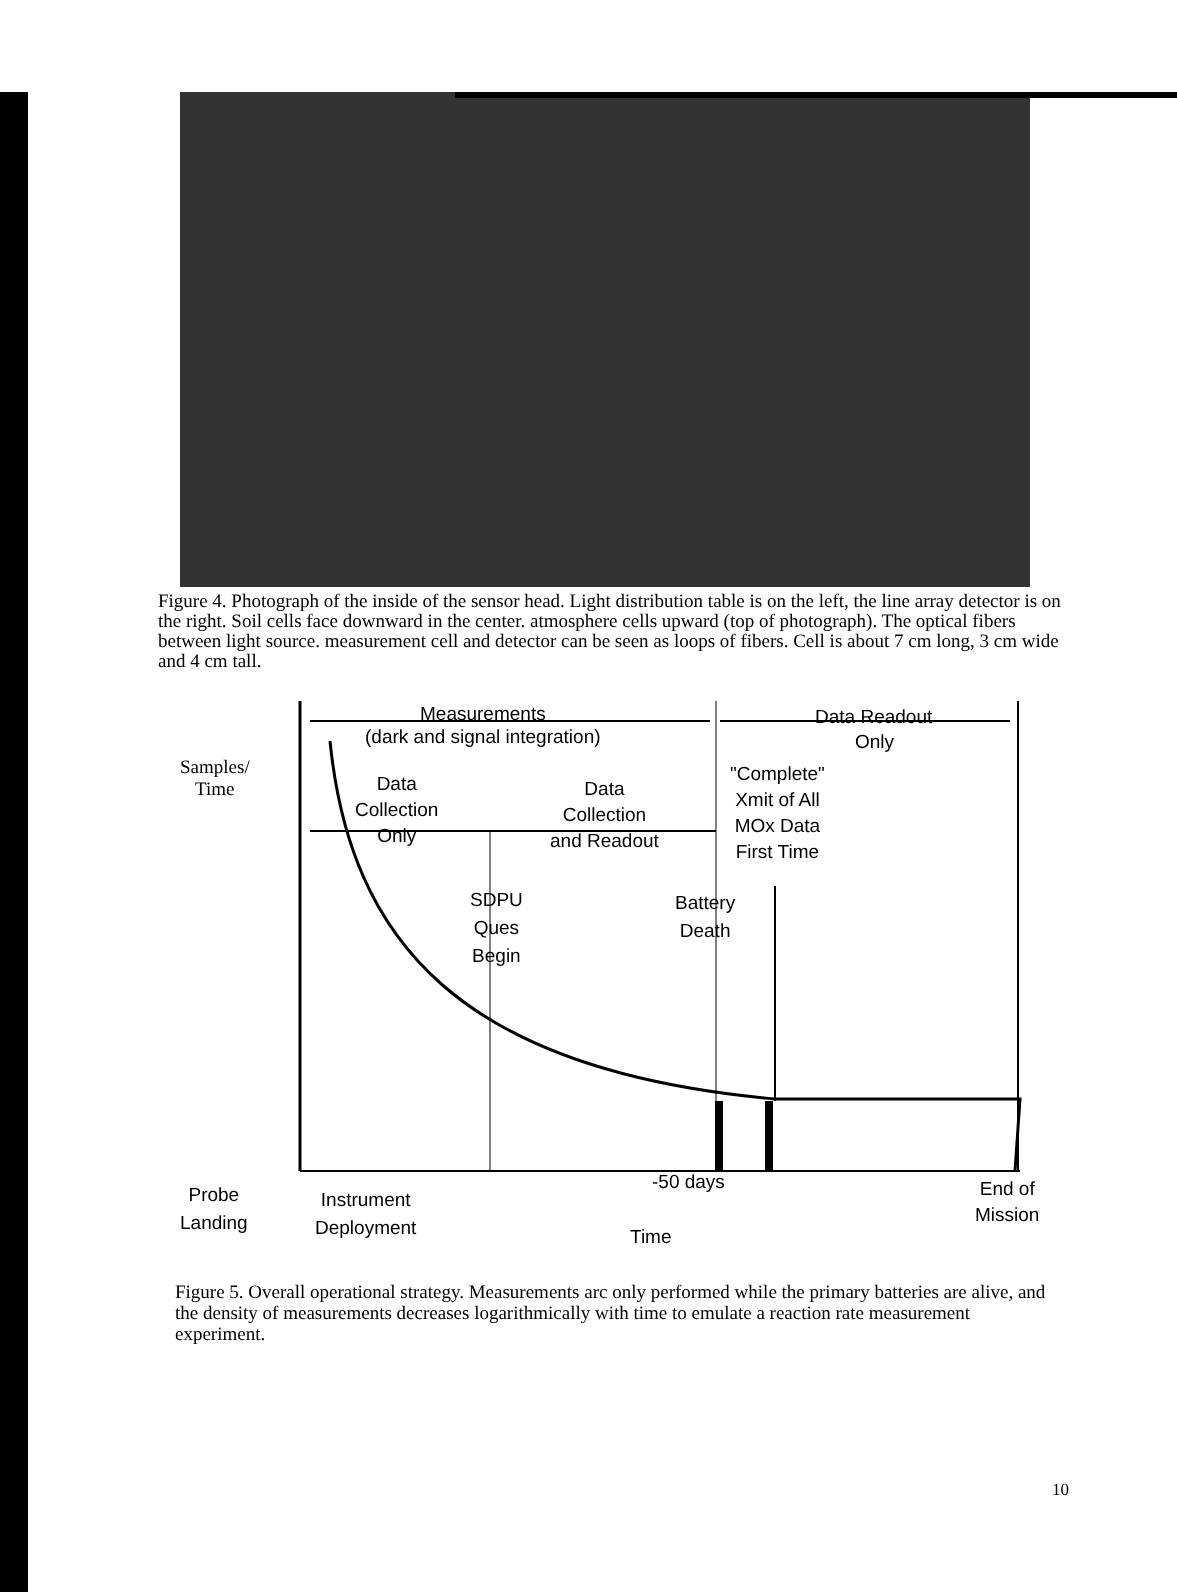Figure 4. Photograph of the inside of the sensor head. Light distribution table is on the left, the line array detector is on the right. Soil cells face downward in the center. atmosphere cells upward (top of photograph). The optical fibers between light source. measurement cell and detector can be seen as loops of fibers. Cell is about 7 cm long, 3 cm wide and 4 cm tall.
Measurements
(dark and signal integration)
Data Readout
Only
Samples/
Time
Data
Collection
Only
Data
Collection
and Readout
"Complete"
Xmit of All
MOx Data
First Time
SDPU
Ques
Begin
Battery
Death
Probe
Landing
Instrument
Deployment
-50 days
Time
End of
Mission
Figure 5. Overall operational strategy. Measurements arc only performed while the primary batteries are alive, and the density of measurements decreases logarithmically with time to emulate a reaction rate measurement experiment.
10